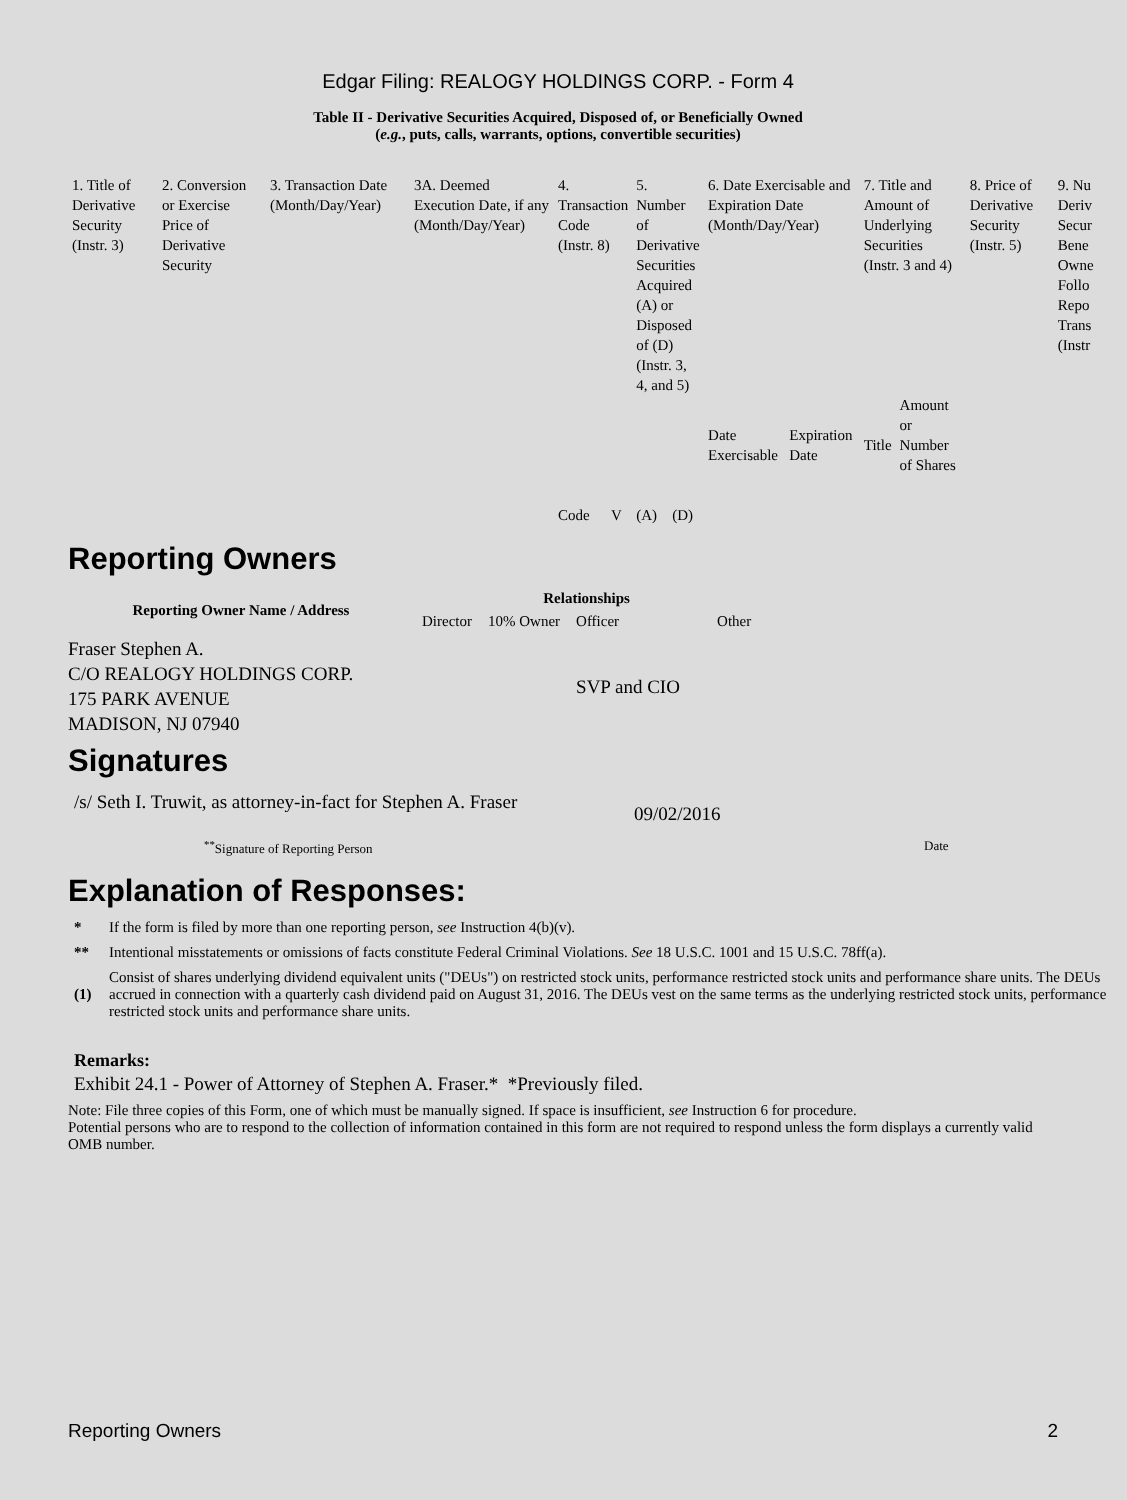Edgar Filing: REALOGY HOLDINGS CORP. - Form 4
Table II - Derivative Securities Acquired, Disposed of, or Beneficially Owned
(e.g., puts, calls, warrants, options, convertible securities)
| 1. Title of Derivative Security (Instr. 3) | 2. Conversion or Exercise Price of Derivative Security | 3. Transaction Date (Month/Day/Year) | 3A. Deemed Execution Date, if any (Month/Day/Year) | 4. Transaction Code (Instr. 8) | | 5. Number of Derivative Securities Acquired (A) or Disposed of (D) (Instr. 3, 4, and 5) | | 6. Date Exercisable and Expiration Date (Month/Day/Year) | | 7. Title and Amount of Underlying Securities (Instr. 3 and 4) | | 8. Price of Derivative Security (Instr. 5) | 9. Nu Deriv Secur Bene Owne Follo Repo Trans (Instr |
| | | | | Code | V | (A) | (D) | Date Exercisable | Expiration Date | Title | Amount or Number of Shares | | |
Reporting Owners
| Reporting Owner Name / Address | Relationships | | | |
| --- | --- | --- | --- | --- |
| | Director | 10% Owner | Officer | Other |
| Fraser Stephen A. C/O REALOGY HOLDINGS CORP. 175 PARK AVENUE MADISON, NJ 07940 | | | SVP and CIO | |
Signatures
/s/ Seth I. Truwit, as attorney-in-fact for Stephen A. Fraser
09/02/2016
<sup>**</sup> Signature of Reporting Person Date
Explanation of Responses:
* If the form is filed by more than one reporting person, see Instruction 4(b)(v).
** Intentional misstatements or omissions of facts constitute Federal Criminal Violations. See 18 U.S.C. 1001 and 15 U.S.C. 78ff(a).
(1) Consist of shares underlying dividend equivalent units ("DEUs") on restricted stock units, performance restricted stock units and performance share units. The DEUs accrued in connection with a quarterly cash dividend paid on August 31, 2016. The DEUs vest on the same terms as the underlying restricted stock units, performance restricted stock units and performance share units.
Remarks:
Exhibit 24.1 - Power of Attorney of Stephen A. Fraser.* *Previously filed.
Note: File three copies of this Form, one of which must be manually signed. If space is insufficient, see Instruction 6 for procedure.
Potential persons who are to respond to the collection of information contained in this form are not required to respond unless the form displays a currently valid OMB number.
Reporting Owners 2